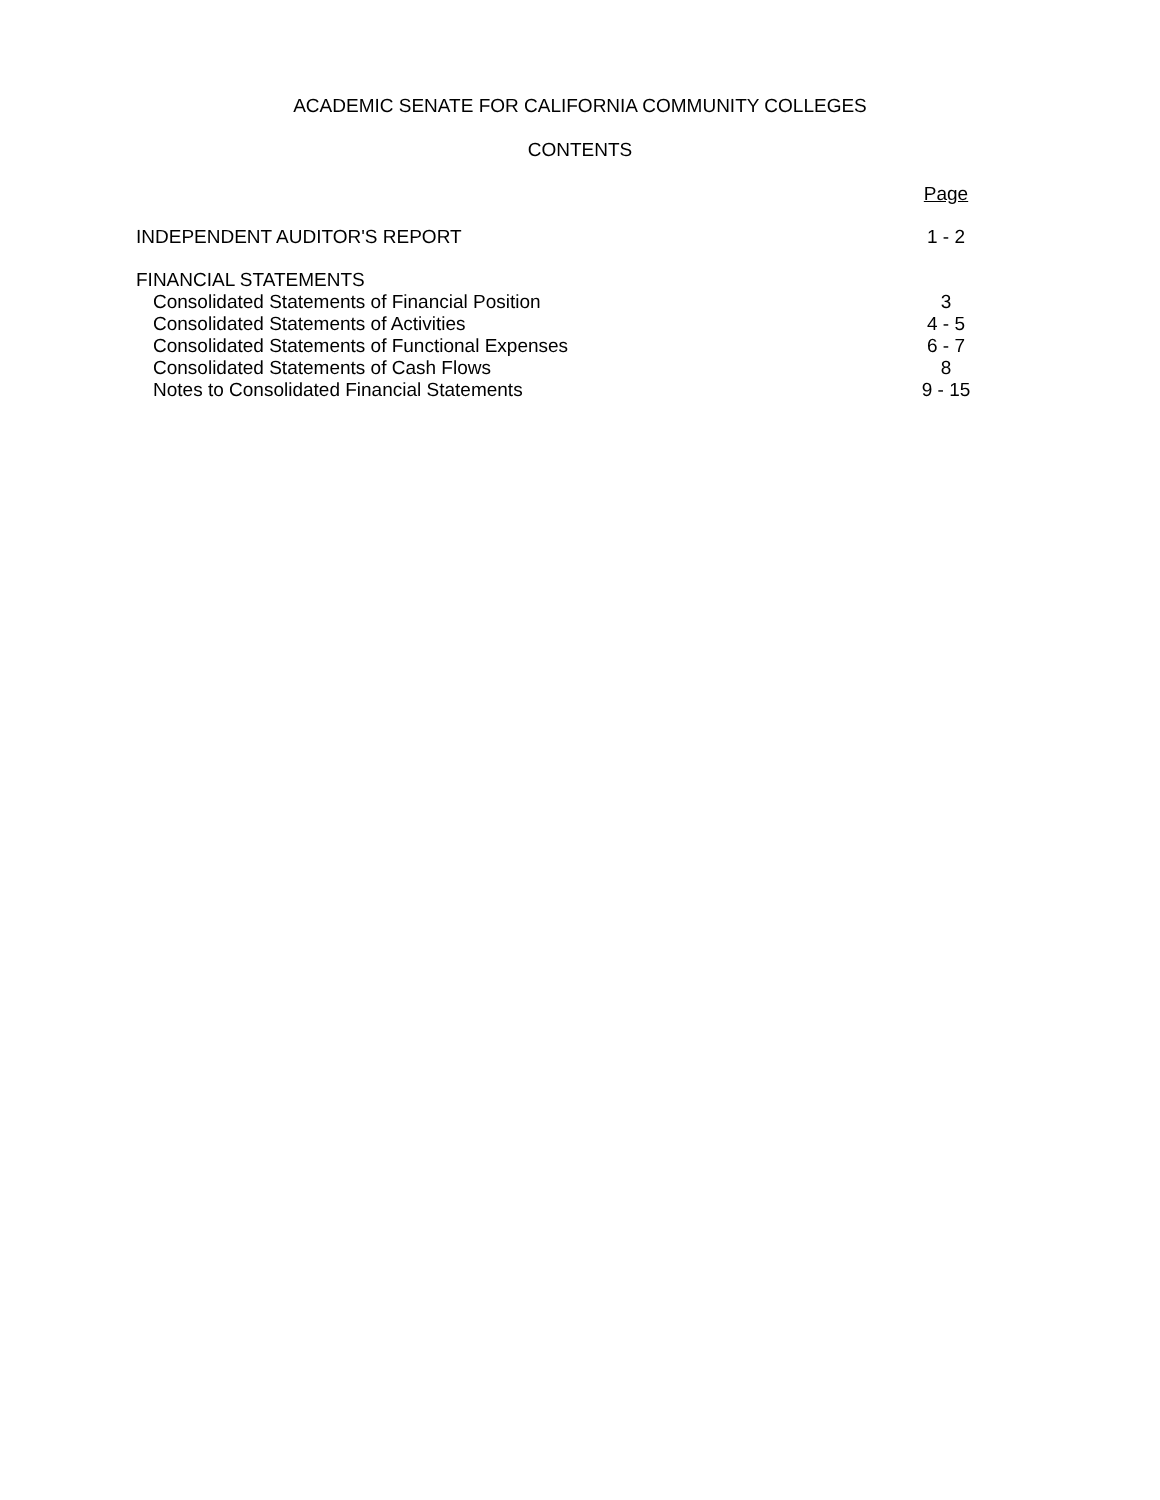ACADEMIC SENATE FOR CALIFORNIA COMMUNITY COLLEGES
CONTENTS
| | Page |
| INDEPENDENT AUDITOR'S REPORT | 1 - 2 |
| FINANCIAL STATEMENTS | |
| Consolidated Statements of Financial Position | 3 |
| Consolidated Statements of Activities | 4 - 5 |
| Consolidated Statements of Functional Expenses | 6 - 7 |
| Consolidated Statements of Cash Flows | 8 |
| Notes to Consolidated Financial Statements | 9 - 15 |